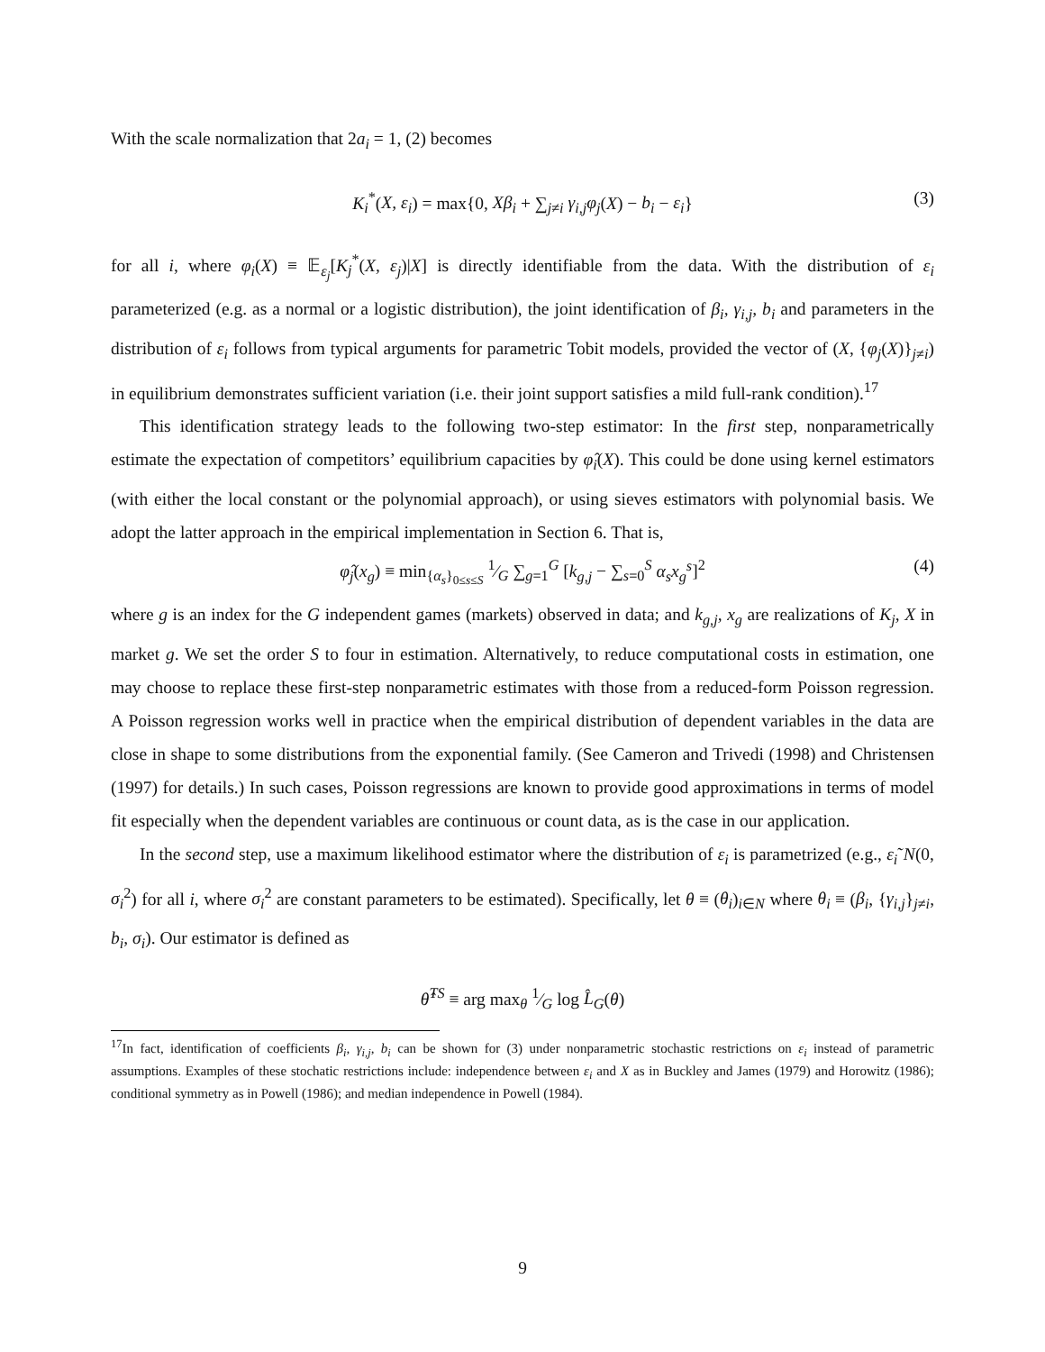With the scale normalization that 2a<sub>i</sub> = 1, (2) becomes
K<sub>i</sub><sup>*</sup>(X, ε<sub>i</sub>) = max{0, Xβ<sub>i</sub> + ∑<sub>j≠i</sub> γ<sub>i,j</sub>φ<sub>j</sub>(X) − b<sub>i</sub> − ε<sub>i</sub>} (3)
for all i, where φ<sub>i</sub>(X) ≡ 𝔼<sub>ε<sub>j</sub></sub>[K<sub>j</sub><sup>*</sup>(X, ε<sub>j</sub>)|X] is directly identifiable from the data. With the distribution of ε<sub>i</sub> parameterized (e.g. as a normal or a logistic distribution), the joint identification of β<sub>i</sub>, γ<sub>i,j</sub>, b<sub>i</sub> and parameters in the distribution of ε<sub>i</sub> follows from typical arguments for parametric Tobit models, provided the vector of (X, {φ<sub>j</sub>(X)}<sub>j≠i</sub>) in equilibrium demonstrates sufficient variation (i.e. their joint support satisfies a mild full-rank condition).<sup>17</sup>
This identification strategy leads to the following two-step estimator: In the first step, nonparametrically estimate the expectation of competitors’ equilibrium capacities by φ̂<sub>i</sub>(X). This could be done using kernel estimators (with either the local constant or the polynomial approach), or using sieves estimators with polynomial basis. We adopt the latter approach in the empirical implementation in Section 6. That is,
φ̂<sub>j</sub>(x<sub>g</sub>) ≡ min<sub>{α<sub>s</sub>}<sub>0≤s≤S</sub></sub> 1⁄G ∑<sub>g=1</sub><sup>G</sup> [k<sub>g,j</sub> − ∑<sub>s=0</sub><sup>S</sup> α<sub>s</sub>x<sub>g</sub><sup>s</sup>]<sup>2</sup> (4)
where g is an index for the G independent games (markets) observed in data; and k<sub>g,j</sub>, x<sub>g</sub> are realizations of K<sub>j</sub>, X in market g. We set the order S to four in estimation. Alternatively, to reduce computational costs in estimation, one may choose to replace these first-step nonparametric estimates with those from a reduced-form Poisson regression. A Poisson regression works well in practice when the empirical distribution of dependent variables in the data are close in shape to some distributions from the exponential family. (See Cameron and Trivedi (1998) and Christensen (1997) for details.) In such cases, Poisson regressions are known to provide good approximations in terms of model fit especially when the dependent variables are continuous or count data, as is the case in our application.
In the second step, use a maximum likelihood estimator where the distribution of ε<sub>i</sub> is parametrized (e.g., ε<sub>i</sub>˜N(0, σ<sub>i</sub><sup>2</sup>) for all i, where σ<sub>i</sub><sup>2</sup> are constant parameters to be estimated). Specifically, let θ ≡ (θ<sub>i</sub>)<sub>i∈N</sub> where θ<sub>i</sub> ≡ (β<sub>i</sub>, {γ<sub>i,j</sub>}<sub>j≠i</sub>, b<sub>i</sub>, σ<sub>i</sub>). Our estimator is defined as
θ̂<sup>TS</sup> ≡ arg max<sub>θ</sub> 1⁄G log L̂<sub>G</sub>(θ)
<sup>17</sup> In fact, identification of coefficients β<sub>i</sub>, γ<sub>i,j</sub>, b<sub>i</sub> can be shown for (3) under nonparametric stochastic restrictions on ε<sub>i</sub> instead of parametric assumptions. Examples of these stochatic restrictions include: independence between ε<sub>i</sub> and X as in Buckley and James (1979) and Horowitz (1986); conditional symmetry as in Powell (1986); and median independence in Powell (1984).
9